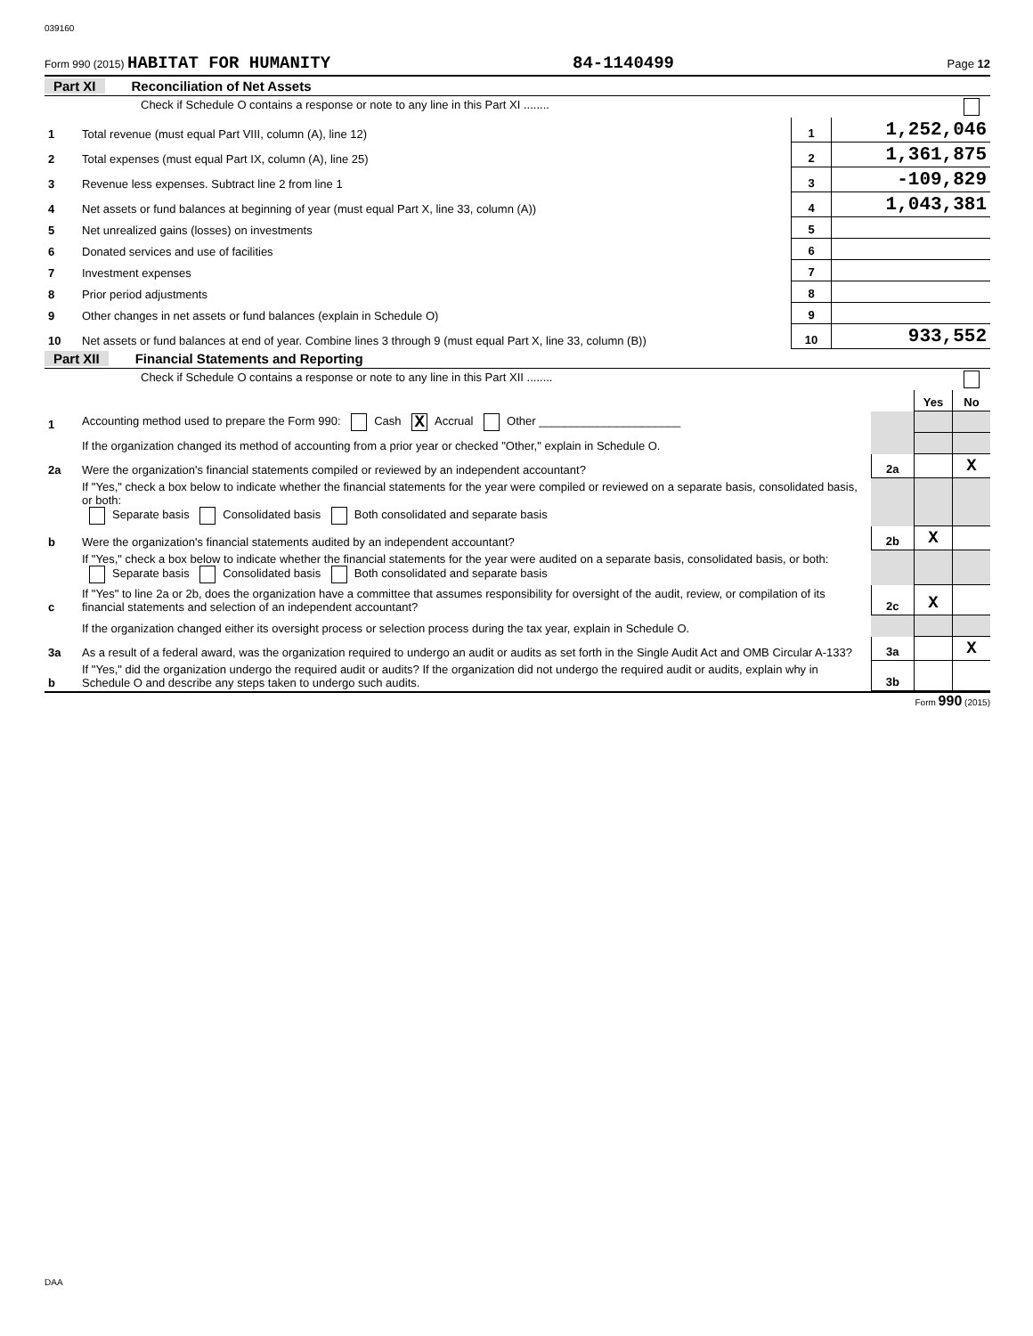039160
Form 990 (2015) HABITAT FOR HUMANITY 84-1140499 Page 12
Part XI Reconciliation of Net Assets
| | Check if Schedule O contains a response or note to any line in this Part XI ........ | | |
| 1 | Total revenue (must equal Part VIII, column (A), line 12) | 1 | 1,252,046 |
| 2 | Total expenses (must equal Part IX, column (A), line 25) | 2 | 1,361,875 |
| 3 | Revenue less expenses. Subtract line 2 from line 1 | 3 | -109,829 |
| 4 | Net assets or fund balances at beginning of year (must equal Part X, line 33, column (A)) | 4 | 1,043,381 |
| 5 | Net unrealized gains (losses) on investments | 5 | |
| 6 | Donated services and use of facilities | 6 | |
| 7 | Investment expenses | 7 | |
| 8 | Prior period adjustments | 8 | |
| 9 | Other changes in net assets or fund balances (explain in Schedule O) | 9 | |
| 10 | Net assets or fund balances at end of year. Combine lines 3 through 9 (must equal Part X, line 33, column (B)) | 10 | 933,552 |
Part XII Financial Statements and Reporting
| | Check if Schedule O contains a response or note to any line in this Part XII ........ | | | |
| | | | Yes | No |
| 1 | Accounting method used to prepare the Form 990: Cash X Accrual Other ______________________ | | | |
| | If the organization changed its method of accounting from a prior year or checked "Other," explain in Schedule O. | | | |
| 2a | Were the organization's financial statements compiled or reviewed by an independent accountant? | 2a | | X |
| | If "Yes," check a box below to indicate whether the financial statements for the year were compiled or reviewed on a separate basis, consolidated basis, or both: Separate basis Consolidated basis Both consolidated and separate basis | | | |
| b | Were the organization's financial statements audited by an independent accountant? | 2b | X | |
| | If "Yes," check a box below to indicate whether the financial statements for the year were audited on a separate basis, consolidated basis, or both: Separate basis Consolidated basis Both consolidated and separate basis | | | |
| c | If "Yes" to line 2a or 2b, does the organization have a committee that assumes responsibility for oversight of the audit, review, or compilation of its financial statements and selection of an independent accountant? | 2c | X | |
| | If the organization changed either its oversight process or selection process during the tax year, explain in Schedule O. | | | |
| 3a | As a result of a federal award, was the organization required to undergo an audit or audits as set forth in the Single Audit Act and OMB Circular A-133? | 3a | | X |
| b | If "Yes," did the organization undergo the required audit or audits? If the organization did not undergo the required audit or audits, explain why in Schedule O and describe any steps taken to undergo such audits. | 3b | | |
Form 990 (2015)
DAA